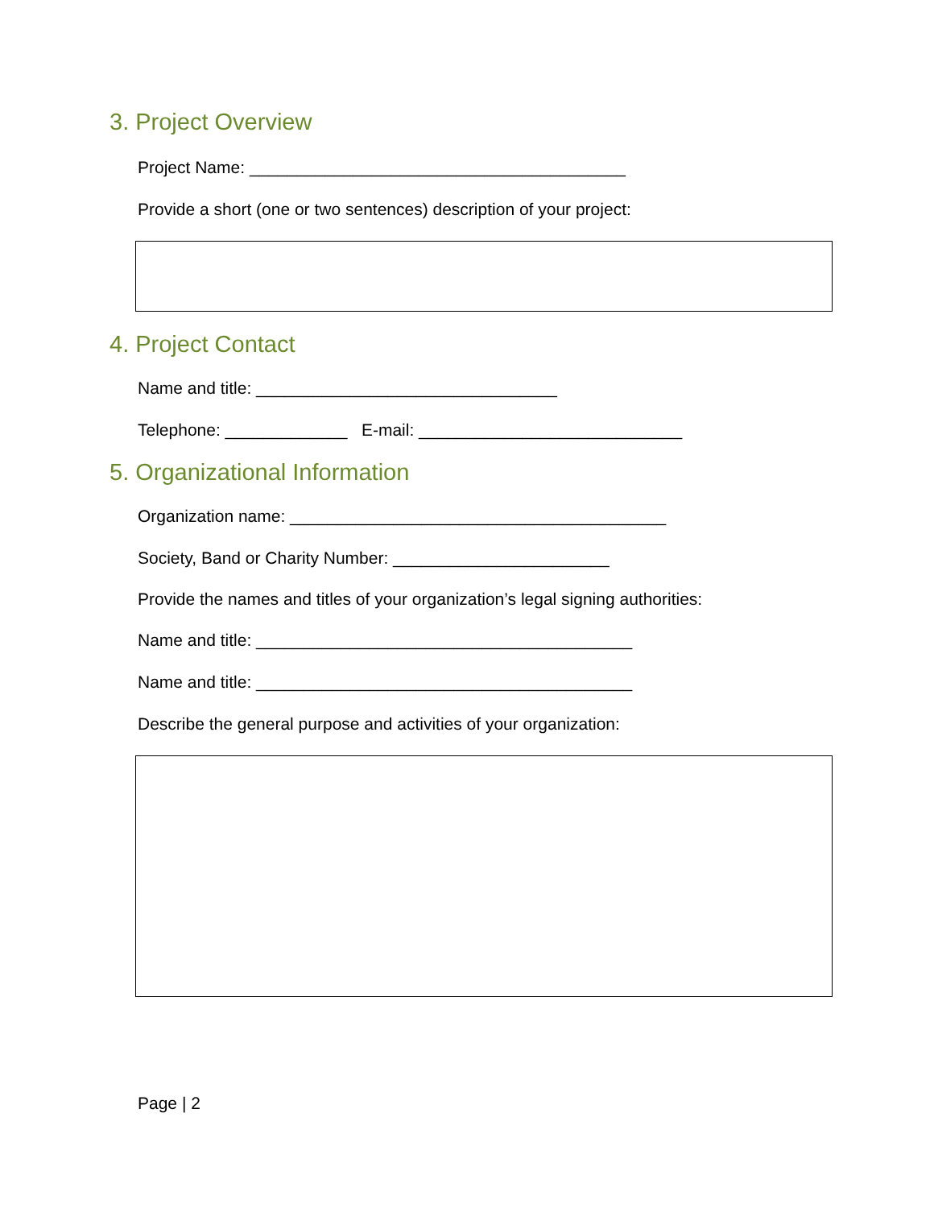3. Project Overview
Project Name: ________________________________________
Provide a short (one or two sentences) description of your project:
4. Project Contact
Name and title: ________________________________
Telephone: _____________ E-mail: ____________________________
5. Organizational Information
Organization name: ________________________________________
Society, Band or Charity Number: _______________________
Provide the names and titles of your organization’s legal signing authorities:
Name and title: ________________________________________
Name and title: ________________________________________
Describe the general purpose and activities of your organization:
Page | 2